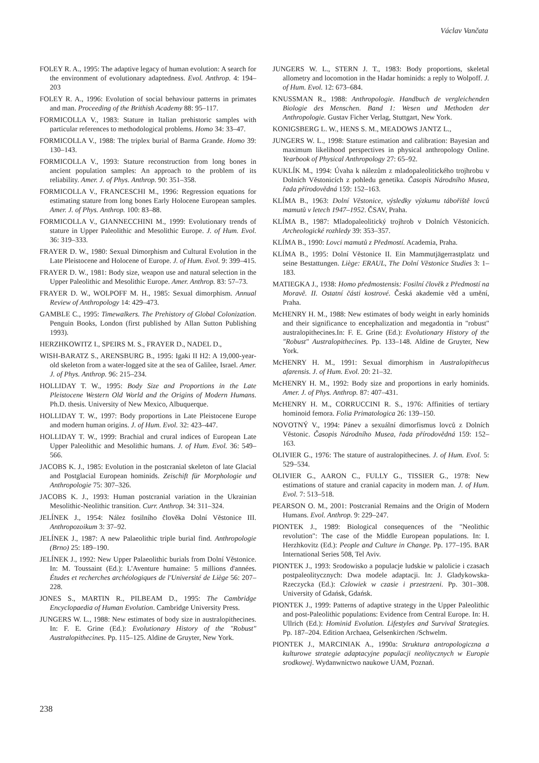Václav Vančata
FOLEY R. A., 1995: The adaptive legacy of human evolution: A search for the environment of evolutionary adaptedness. Evol. Anthrop. 4: 194–203
FOLEY R. A., 1996: Evolution of social behaviour patterns in primates and man. Proceeding of the Brithish Academy 88: 95–117.
FORMICOLLA V., 1983: Stature in Italian prehistoric samples with particular references to methodological problems. Homo 34: 33–47.
FORMICOLLA V., 1988: The triplex burial of Barma Grande. Homo 39: 130–143.
FORMICOLLA V., 1993: Stature reconstruction from long bones in ancient population samples: An approach to the problem of its reliability. Amer. J. of Phys. Anthrop. 90: 351–358.
FORMICOLLA V., FRANCESCHI M., 1996: Regression equations for estimating stature from long bones Early Holocene European samples. Amer. J. of Phys. Anthrop. 100: 83–88.
FORMICOLLA V., GIANNECCHINI M., 1999: Evolutionary trends of stature in Upper Paleolithic and Mesolithic Europe. J. of Hum. Evol. 36: 319–333.
FRAYER D. W., 1980: Sexual Dimorphism and Cultural Evolution in the Late Pleistocene and Holocene of Europe. J. of Hum. Evol. 9: 399–415.
FRAYER D. W., 1981: Body size, weapon use and natural selection in the Upper Paleolithic and Mesolithic Europe. Amer. Anthrop. 83: 57–73.
FRAYER D. W., WOLPOFF M. H., 1985: Sexual dimorphism. Annual Review of Anthropology 14: 429–473.
GAMBLE C., 1995: Timewalkers. The Prehistory of Global Colonization. Penguin Books, London (first published by Allan Sutton Publishing 1993).
HERZHKOWITZ I., SPEIRS M. S., FRAYER D., NADEL D.,
WISH-BARATZ S., ARENSBURG B., 1995: Igaki II H2: A 19,000-year-old skeleton from a water-logged site at the sea of Galilee, Israel. Amer. J. of Phys. Anthrop. 96: 215–234.
HOLLIDAY T. W., 1995: Body Size and Proportions in the Late Pleistocene Western Old World and the Origins of Modern Humans. Ph.D. thesis. University of New Mexico, Albuquerque.
HOLLIDAY T. W., 1997: Body proportions in Late Pleistocene Europe and modern human origins. J. of Hum. Evol. 32: 423–447.
HOLLIDAY T. W., 1999: Brachial and crural indices of European Late Upper Paleolithic and Mesolithic humans. J. of Hum. Evol. 36: 549–566.
JACOBS K. J., 1985: Evolution in the postcranial skeleton of late Glacial and Postglacial European hominids. Zeischift für Morphologie und Anthropologie 75: 307–326.
JACOBS K. J., 1993: Human postcranial variation in the Ukrainian Mesolithic-Neolithic transition. Curr. Anthrop. 34: 311–324.
JELÍNEK J., 1954: Nález fosilního člověka Dolní Věstonice III. Anthropozoikum 3: 37–92.
JELÍNEK J., 1987: A new Palaeolithic triple burial find. Anthropologie (Brno) 25: 189–190.
JELÍNEK J., 1992: New Upper Palaeolithic burials from Dolní Věstonice. In: M. Toussaint (Ed.): L'Aventure humaine: 5 millions d'années. Études et recherches archéologiques de l'Université de Liège 56: 207–228.
JONES S., MARTIN R., PILBEAM D., 1995: The Cambridge Encyclopaedia of Human Evolution. Cambridge University Press.
JUNGERS W. L., 1988: New estimates of body size in australopithecines. In: F. E. Grine (Ed.): Evolutionary History of the "Robust" Australopithecines. Pp. 115–125. Aldine de Gruyter, New York.
JUNGERS W. L., STERN J. T., 1983: Body proportions, skeletal allometry and locomotion in the Hadar hominids: a reply to Wolpoff. J. of Hum. Evol. 12: 673–684.
KNUSSMAN R., 1988: Anthropologie. Handbuch de vergleichenden Biologie des Menschen. Band 1: Wesen und Methoden der Anthropologie. Gustav Ficher Verlag, Stuttgart, New York.
KONIGSBERG L. W., HENS S. M., MEADOWS JANTZ L.,
JUNGERS W. L., 1998: Stature estimation and calibration: Bayesian and maximum likelihood perspectives in physical anthropology Online. Yearbook of Physical Anthropology 27: 65–92.
KUKLÍK M., 1994: Úvaha k nálezům z mladopaleolitického trojhrobu v Dolních Věstonicích z pohledu genetika. Časopis Národního Musea, řada přírodovědná 159: 152–163.
KLÍMA B., 1963: Dolní Věstonice, výsledky výzkumu tábořiště lovců mamutů v letech 1947–1952. ČSAV, Praha.
KLÍMA B., 1987: Mladopaleolitický trojhrob v Dolních Věstonicích. Archeologické rozhledy 39: 353–357.
KLÍMA B., 1990: Lovci mamutů z Předmostí. Academia, Praha.
KLÍMA B., 1995: Dolní Věstonice II. Ein Mammutjägerrastplatz und seine Bestattungen. Liège: ERAUL, The Dolní Věstonice Studies 3: 1–183.
MATIEGKA J., 1938: Homo předmostensis: Fosilní člověk z Předmostí na Moravě. II. Ostatní části kostrové. Česká akademie věd a umění, Praha.
McHENRY H. M., 1988: New estimates of body weight in early hominids and their significance to encephalization and megadontia in "robust" australopithecines.In: F. E. Grine (Ed.): Evolutionary History of the "Robust" Australopithecines. Pp. 133–148. Aldine de Gruyter, New York.
McHENRY H. M., 1991: Sexual dimorphism in Australopithecus afarensis. J. of Hum. Evol. 20: 21–32.
McHENRY H. M., 1992: Body size and proportions in early hominids. Amer. J. of Phys. Anthrop. 87: 407–431.
McHENRY H. M., CORRUCCINI R. S., 1976: Affinities of tertiary hominoid femora. Folia Primatologica 26: 139–150.
NOVOTNÝ V., 1994: Pánev a sexuální dimorfismus lovců z Dolních Věstonic. Časopis Národního Musea, řada přírodovědná 159: 152–163.
OLIVIER G., 1976: The stature of australopithecines. J. of Hum. Evol. 5: 529–534.
OLIVIER G., AARON C., FULLY G., TISSIER G., 1978: New estimations of stature and cranial capacity in modern man. J. of Hum. Evol. 7: 513–518.
PEARSON O. M., 2001: Postcranial Remains and the Origin of Modern Humans. Evol. Anthrop. 9: 229–247.
PIONTEK J., 1989: Biological consequences of the "Neolithic revolution": The case of the Middle European populations. In: I. Herzhkovitz (Ed.): People and Culture in Change. Pp. 177–195. BAR International Series 508, Tel Aviv.
PIONTEK J., 1993: Srodowisko a populacje ludskie w palolicie i czasach postpaleolitycznych: Dwa modele adaptacji. In: J. Gladykowska-Rzeczycka (Ed.): Czlowiek w czasie i przestrzeni. Pp. 301–308. University of Gdańsk, Gdańsk.
PIONTEK J., 1999: Patterns of adaptive strategy in the Upper Paleolithic and post-Paleolithic populations: Evidence from Central Europe. In: H. Ullrich (Ed.): Hominid Evolution. Lifestyles and Survival Strategies. Pp. 187–204. Edition Archaea, Gelsenkirchen /Schwelm.
PIONTEK J., MARCINIAK A., 1990a: Struktura antropologiczna a kulturowe strategie adaptacyjne populacji neolitycznych w Europie srodkowej. Wydanwnictwo naukowe UAM, Poznań.
238